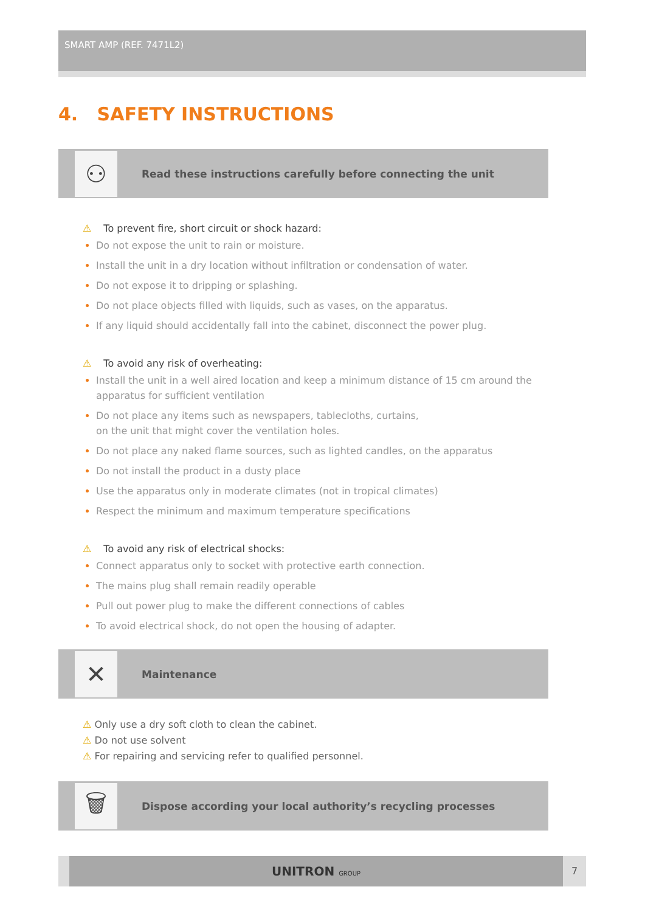SMART AMP (REF. 7471L2)
4. SAFETY INSTRUCTIONS
⚇
Read these instructions carefully before connecting the unit
⚠ To prevent fire, short circuit or shock hazard:
Do not expose the unit to rain or moisture.
Install the unit in a dry location without infiltration or condensation of water.
Do not expose it to dripping or splashing.
Do not place objects filled with liquids, such as vases, on the apparatus.
If any liquid should accidentally fall into the cabinet, disconnect the power plug.
⚠ To avoid any risk of overheating:
Install the unit in a well aired location and keep a minimum distance of 15 cm around the apparatus for sufficient ventilation
Do not place any items such as newspapers, tablecloths, curtains,
on the unit that might cover the ventilation holes.
Do not place any naked flame sources, such as lighted candles, on the apparatus
Do not install the product in a dusty place
Use the apparatus only in moderate climates (not in tropical climates)
Respect the minimum and maximum temperature specifications
⚠ To avoid any risk of electrical shocks:
Connect apparatus only to socket with protective earth connection.
The mains plug shall remain readily operable
Pull out power plug to make the different connections of cables
To avoid electrical shock, do not open the housing of adapter.
✕
Maintenance
⚠ Only use a dry soft cloth to clean the cabinet.
⚠ Do not use solvent
⚠ For repairing and servicing refer to qualified personnel.
🗑
Dispose according your local authority’s recycling processes
UNITRON GROUP
7